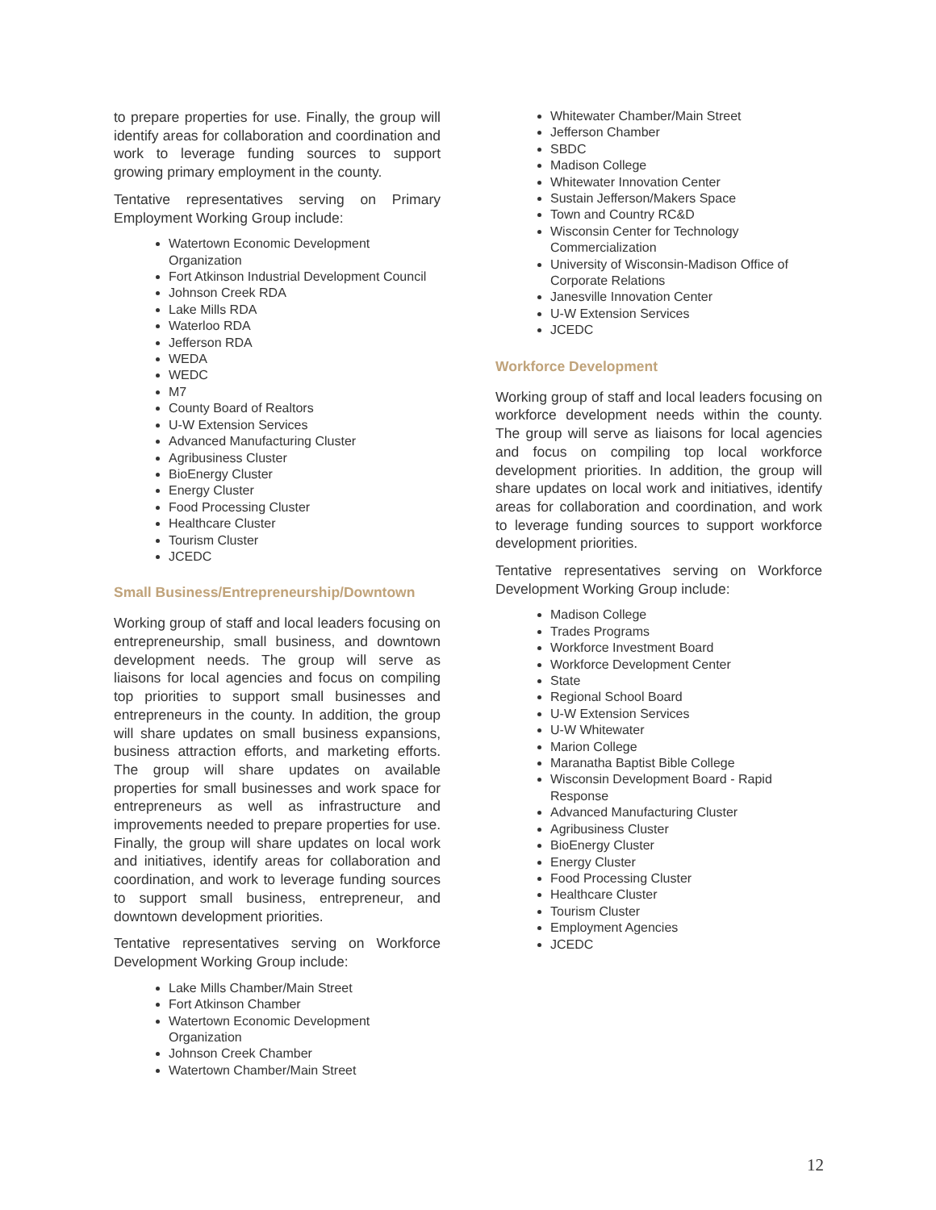to prepare properties for use. Finally, the group will identify areas for collaboration and coordination and work to leverage funding sources to support growing primary employment in the county.
Tentative representatives serving on Primary Employment Working Group include:
Watertown Economic Development Organization
Fort Atkinson Industrial Development Council
Johnson Creek RDA
Lake Mills RDA
Waterloo RDA
Jefferson RDA
WEDA
WEDC
M7
County Board of Realtors
U-W Extension Services
Advanced Manufacturing Cluster
Agribusiness Cluster
BioEnergy Cluster
Energy Cluster
Food Processing Cluster
Healthcare Cluster
Tourism Cluster
JCEDC
Small Business/Entrepreneurship/Downtown
Working group of staff and local leaders focusing on entrepreneurship, small business, and downtown development needs. The group will serve as liaisons for local agencies and focus on compiling top priorities to support small businesses and entrepreneurs in the county. In addition, the group will share updates on small business expansions, business attraction efforts, and marketing efforts. The group will share updates on available properties for small businesses and work space for entrepreneurs as well as infrastructure and improvements needed to prepare properties for use. Finally, the group will share updates on local work and initiatives, identify areas for collaboration and coordination, and work to leverage funding sources to support small business, entrepreneur, and downtown development priorities.
Tentative representatives serving on Workforce Development Working Group include:
Lake Mills Chamber/Main Street
Fort Atkinson Chamber
Watertown Economic Development Organization
Johnson Creek Chamber
Watertown Chamber/Main Street
Whitewater Chamber/Main Street
Jefferson Chamber
SBDC
Madison College
Whitewater Innovation Center
Sustain Jefferson/Makers Space
Town and Country RC&D
Wisconsin Center for Technology Commercialization
University of Wisconsin-Madison Office of Corporate Relations
Janesville Innovation Center
U-W Extension Services
JCEDC
Workforce Development
Working group of staff and local leaders focusing on workforce development needs within the county. The group will serve as liaisons for local agencies and focus on compiling top local workforce development priorities. In addition, the group will share updates on local work and initiatives, identify areas for collaboration and coordination, and work to leverage funding sources to support workforce development priorities.
Tentative representatives serving on Workforce Development Working Group include:
Madison College
Trades Programs
Workforce Investment Board
Workforce Development Center
State
Regional School Board
U-W Extension Services
U-W Whitewater
Marion College
Maranatha Baptist Bible College
Wisconsin Development Board - Rapid Response
Advanced Manufacturing Cluster
Agribusiness Cluster
BioEnergy Cluster
Energy Cluster
Food Processing Cluster
Healthcare Cluster
Tourism Cluster
Employment Agencies
JCEDC
12